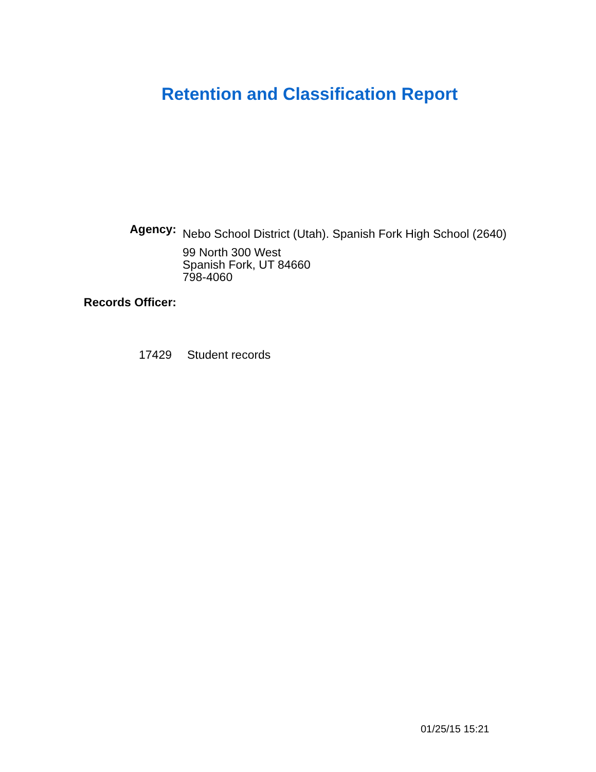Retention and Classification Report
Agency:
Nebo School District (Utah). Spanish Fork High School (2640)
99 North 300 West
Spanish Fork, UT 84660
798-4060
Records Officer:
17429 Student records
01/25/15 15:21